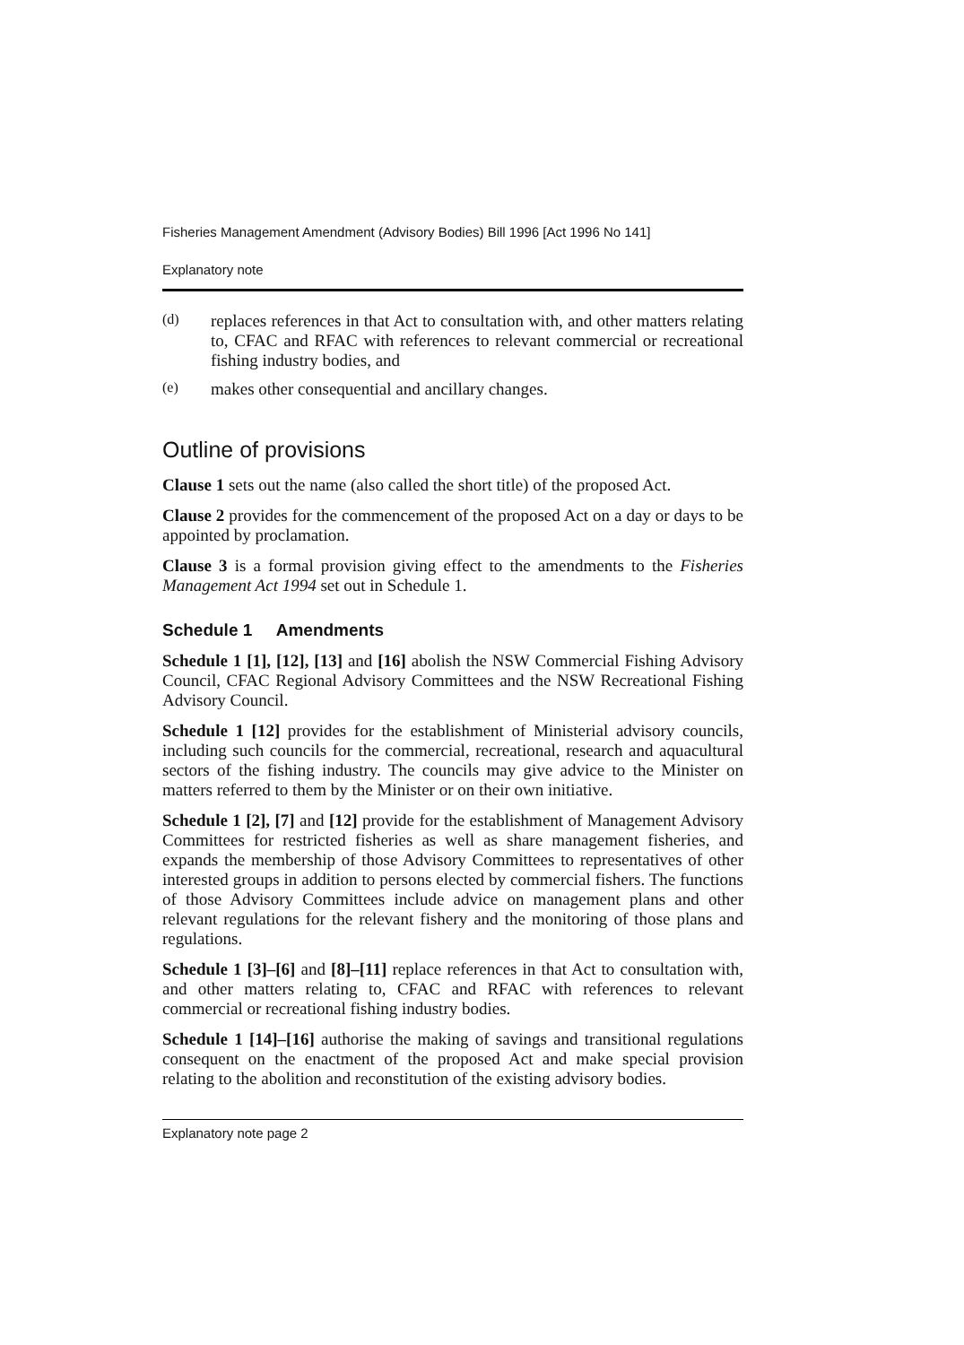Fisheries Management Amendment (Advisory Bodies) Bill 1996 [Act 1996 No 141]
Explanatory note
(d)
replaces references in that Act to consultation with, and other matters relating to, CFAC and RFAC with references to relevant commercial or recreational fishing industry bodies, and
(e)
makes other consequential and ancillary changes.
Outline of provisions
Clause 1 sets out the name (also called the short title) of the proposed Act.
Clause 2 provides for the commencement of the proposed Act on a day or days to be appointed by proclamation.
Clause 3 is a formal provision giving effect to the amendments to the Fisheries Management Act 1994 set out in Schedule 1.
Schedule 1 Amendments
Schedule 1 [1], [12], [13] and [16] abolish the NSW Commercial Fishing Advisory Council, CFAC Regional Advisory Committees and the NSW Recreational Fishing Advisory Council.
Schedule 1 [12] provides for the establishment of Ministerial advisory councils, including such councils for the commercial, recreational, research and aquacultural sectors of the fishing industry. The councils may give advice to the Minister on matters referred to them by the Minister or on their own initiative.
Schedule 1 [2], [7] and [12] provide for the establishment of Management Advisory Committees for restricted fisheries as well as share management fisheries, and expands the membership of those Advisory Committees to representatives of other interested groups in addition to persons elected by commercial fishers. The functions of those Advisory Committees include advice on management plans and other relevant regulations for the relevant fishery and the monitoring of those plans and regulations.
Schedule 1 [3]–[6] and [8]–[11] replace references in that Act to consultation with, and other matters relating to, CFAC and RFAC with references to relevant commercial or recreational fishing industry bodies.
Schedule 1 [14]–[16] authorise the making of savings and transitional regulations consequent on the enactment of the proposed Act and make special provision relating to the abolition and reconstitution of the existing advisory bodies.
Explanatory note page 2